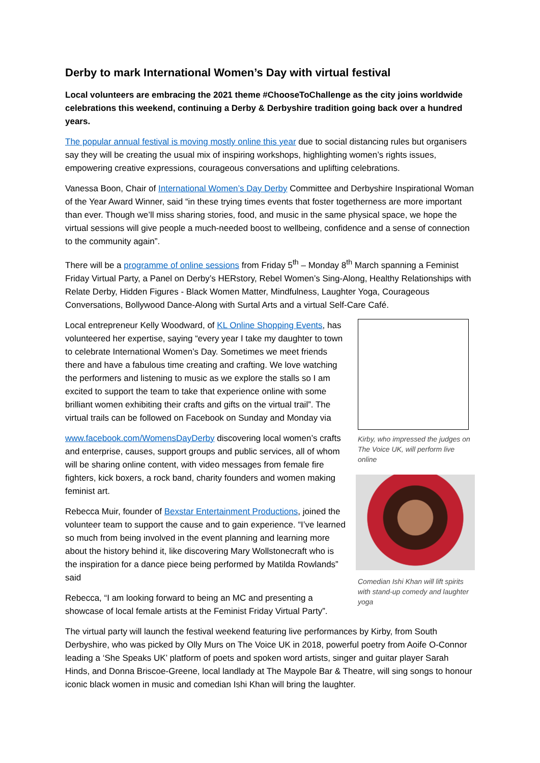Derby to mark International Women’s Day with virtual festival
Local volunteers are embracing the 2021 theme #ChooseToChallenge as the city joins worldwide celebrations this weekend, continuing a Derby & Derbyshire tradition going back over a hundred years.
The popular annual festival is moving mostly online this year due to social distancing rules but organisers say they will be creating the usual mix of inspiring workshops, highlighting women’s rights issues, empowering creative expressions, courageous conversations and uplifting celebrations.
Vanessa Boon, Chair of International Women’s Day Derby Committee and Derbyshire Inspirational Woman of the Year Award Winner, said “in these trying times events that foster togetherness are more important than ever. Though we’ll miss sharing stories, food, and music in the same physical space, we hope the virtual sessions will give people a much-needed boost to wellbeing, confidence and a sense of connection to the community again”.
There will be a programme of online sessions from Friday 5<sup>th</sup> – Monday 8<sup>th</sup> March spanning a Feminist Friday Virtual Party, a Panel on Derby’s HERstory, Rebel Women’s Sing-Along, Healthy Relationships with Relate Derby, Hidden Figures - Black Women Matter, Mindfulness, Laughter Yoga, Courageous Conversations, Bollywood Dance-Along with Surtal Arts and a virtual Self-Care Café.
Local entrepreneur Kelly Woodward, of KL Online Shopping Events, has volunteered her expertise, saying “every year I take my daughter to town to celebrate International Women’s Day. Sometimes we meet friends there and have a fabulous time creating and crafting. We love watching the performers and listening to music as we explore the stalls so I am excited to support the team to take that experience online with some brilliant women exhibiting their crafts and gifts on the virtual trail”. The virtual trails can be followed on Facebook on Sunday and Monday via
www.facebook.com/WomensDayDerby discovering local women’s crafts and enterprise, causes, support groups and public services, all of whom will be sharing online content, with video messages from female fire fighters, kick boxers, a rock band, charity founders and women making feminist art.
Rebecca Muir, founder of Bexstar Entertainment Productions, joined the volunteer team to support the cause and to gain experience. “I’ve learned so much from being involved in the event planning and learning more about the history behind it, like discovering Mary Wollstonecraft who is the inspiration for a dance piece being performed by Matilda Rowlands” said
Rebecca, “I am looking forward to being an MC and presenting a showcase of local female artists at the Feminist Friday Virtual Party”.
Kirby, who impressed the judges on The Voice UK, will perform live online
Comedian Ishi Khan will lift spirits with stand-up comedy and laughter yoga
The virtual party will launch the festival weekend featuring live performances by Kirby, from South Derbyshire, who was picked by Olly Murs on The Voice UK in 2018, powerful poetry from Aoife O-Connor leading a ‘She Speaks UK’ platform of poets and spoken word artists, singer and guitar player Sarah Hinds, and Donna Briscoe-Greene, local landlady at The Maypole Bar & Theatre, will sing songs to honour iconic black women in music and comedian Ishi Khan will bring the laughter.